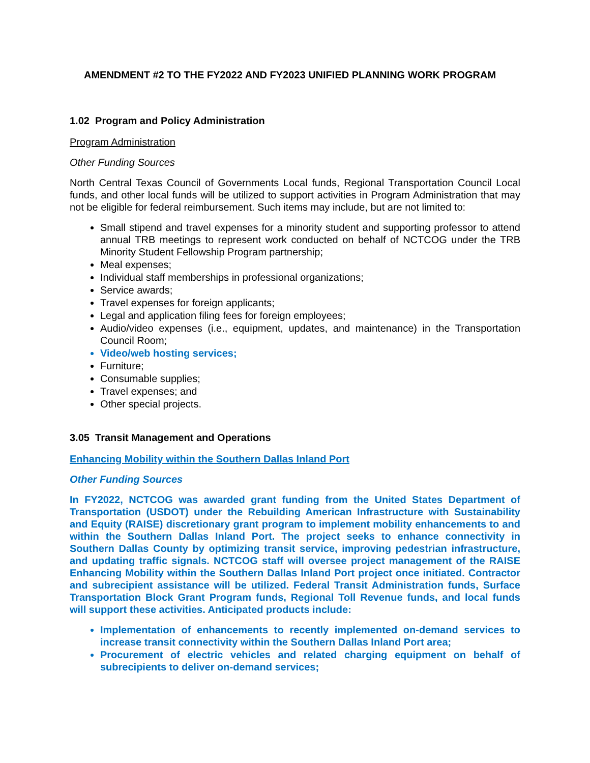AMENDMENT #2 TO THE FY2022 AND FY2023 UNIFIED PLANNING WORK PROGRAM
1.02 Program and Policy Administration
Program Administration
Other Funding Sources
North Central Texas Council of Governments Local funds, Regional Transportation Council Local funds, and other local funds will be utilized to support activities in Program Administration that may not be eligible for federal reimbursement. Such items may include, but are not limited to:
Small stipend and travel expenses for a minority student and supporting professor to attend annual TRB meetings to represent work conducted on behalf of NCTCOG under the TRB Minority Student Fellowship Program partnership;
Meal expenses;
Individual staff memberships in professional organizations;
Service awards;
Travel expenses for foreign applicants;
Legal and application filing fees for foreign employees;
Audio/video expenses (i.e., equipment, updates, and maintenance) in the Transportation Council Room;
Video/web hosting services;
Furniture;
Consumable supplies;
Travel expenses; and
Other special projects.
3.05 Transit Management and Operations
Enhancing Mobility within the Southern Dallas Inland Port
Other Funding Sources
In FY2022, NCTCOG was awarded grant funding from the United States Department of Transportation (USDOT) under the Rebuilding American Infrastructure with Sustainability and Equity (RAISE) discretionary grant program to implement mobility enhancements to and within the Southern Dallas Inland Port. The project seeks to enhance connectivity in Southern Dallas County by optimizing transit service, improving pedestrian infrastructure, and updating traffic signals. NCTCOG staff will oversee project management of the RAISE Enhancing Mobility within the Southern Dallas Inland Port project once initiated. Contractor and subrecipient assistance will be utilized. Federal Transit Administration funds, Surface Transportation Block Grant Program funds, Regional Toll Revenue funds, and local funds will support these activities. Anticipated products include:
Implementation of enhancements to recently implemented on-demand services to increase transit connectivity within the Southern Dallas Inland Port area;
Procurement of electric vehicles and related charging equipment on behalf of subrecipients to deliver on-demand services;